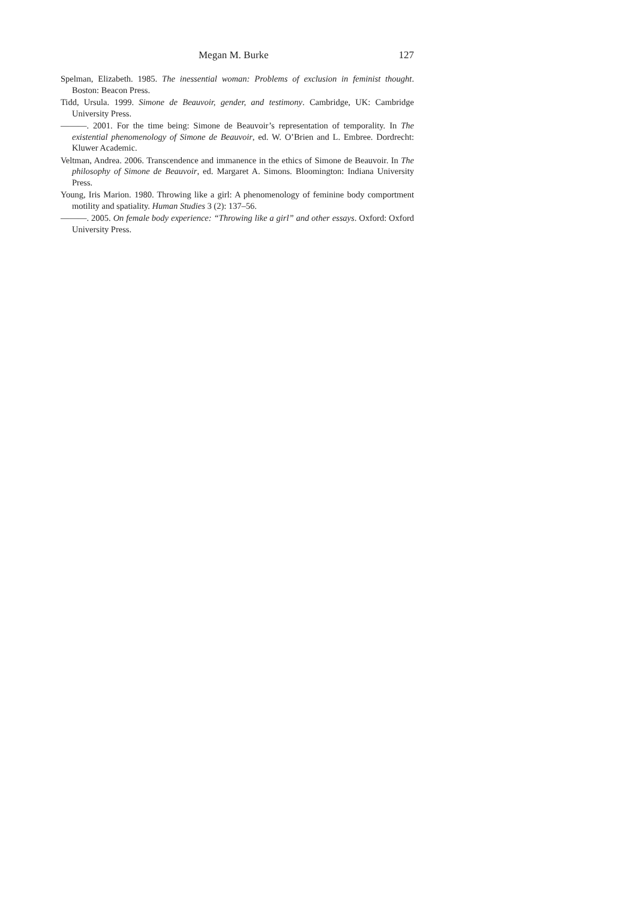Megan M. Burke 127
Spelman, Elizabeth. 1985. The inessential woman: Problems of exclusion in feminist thought. Boston: Beacon Press.
Tidd, Ursula. 1999. Simone de Beauvoir, gender, and testimony. Cambridge, UK: Cambridge University Press.
———. 2001. For the time being: Simone de Beauvoir’s representation of temporality. In The existential phenomenology of Simone de Beauvoir, ed. W. O’Brien and L. Embree. Dordrecht: Kluwer Academic.
Veltman, Andrea. 2006. Transcendence and immanence in the ethics of Simone de Beauvoir. In The philosophy of Simone de Beauvoir, ed. Margaret A. Simons. Bloomington: Indiana University Press.
Young, Iris Marion. 1980. Throwing like a girl: A phenomenology of feminine body comportment motility and spatiality. Human Studies 3 (2): 137–56.
———. 2005. On female body experience: “Throwing like a girl” and other essays. Oxford: Oxford University Press.